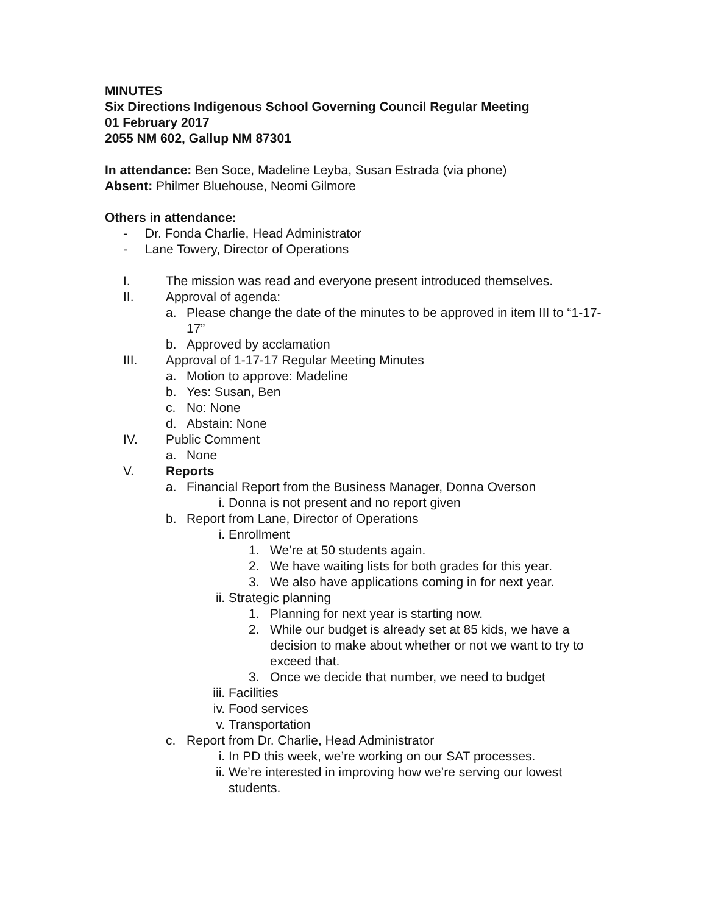MINUTES
Six Directions Indigenous School Governing Council Regular Meeting
01 February 2017
2055 NM 602, Gallup NM 87301
In attendance: Ben Soce, Madeline Leyba, Susan Estrada (via phone)
Absent: Philmer Bluehouse, Neomi Gilmore
Others in attendance:
- Dr. Fonda Charlie, Head Administrator
- Lane Towery, Director of Operations
I. The mission was read and everyone present introduced themselves.
II. Approval of agenda:
a. Please change the date of the minutes to be approved in item III to “1-17-17”
b. Approved by acclamation
III. Approval of 1-17-17 Regular Meeting Minutes
a. Motion to approve: Madeline
b. Yes: Susan, Ben
c. No: None
d. Abstain: None
IV. Public Comment
a. None
V. Reports
a. Financial Report from the Business Manager, Donna Overson
i. Donna is not present and no report given
b. Report from Lane, Director of Operations
i. Enrollment
1. We’re at 50 students again.
2. We have waiting lists for both grades for this year.
3. We also have applications coming in for next year.
ii. Strategic planning
1. Planning for next year is starting now.
2. While our budget is already set at 85 kids, we have a decision to make about whether or not we want to try to exceed that.
3. Once we decide that number, we need to budget
iii. Facilities
iv. Food services
v. Transportation
c. Report from Dr. Charlie, Head Administrator
i. In PD this week, we’re working on our SAT processes.
ii. We’re interested in improving how we’re serving our lowest students.